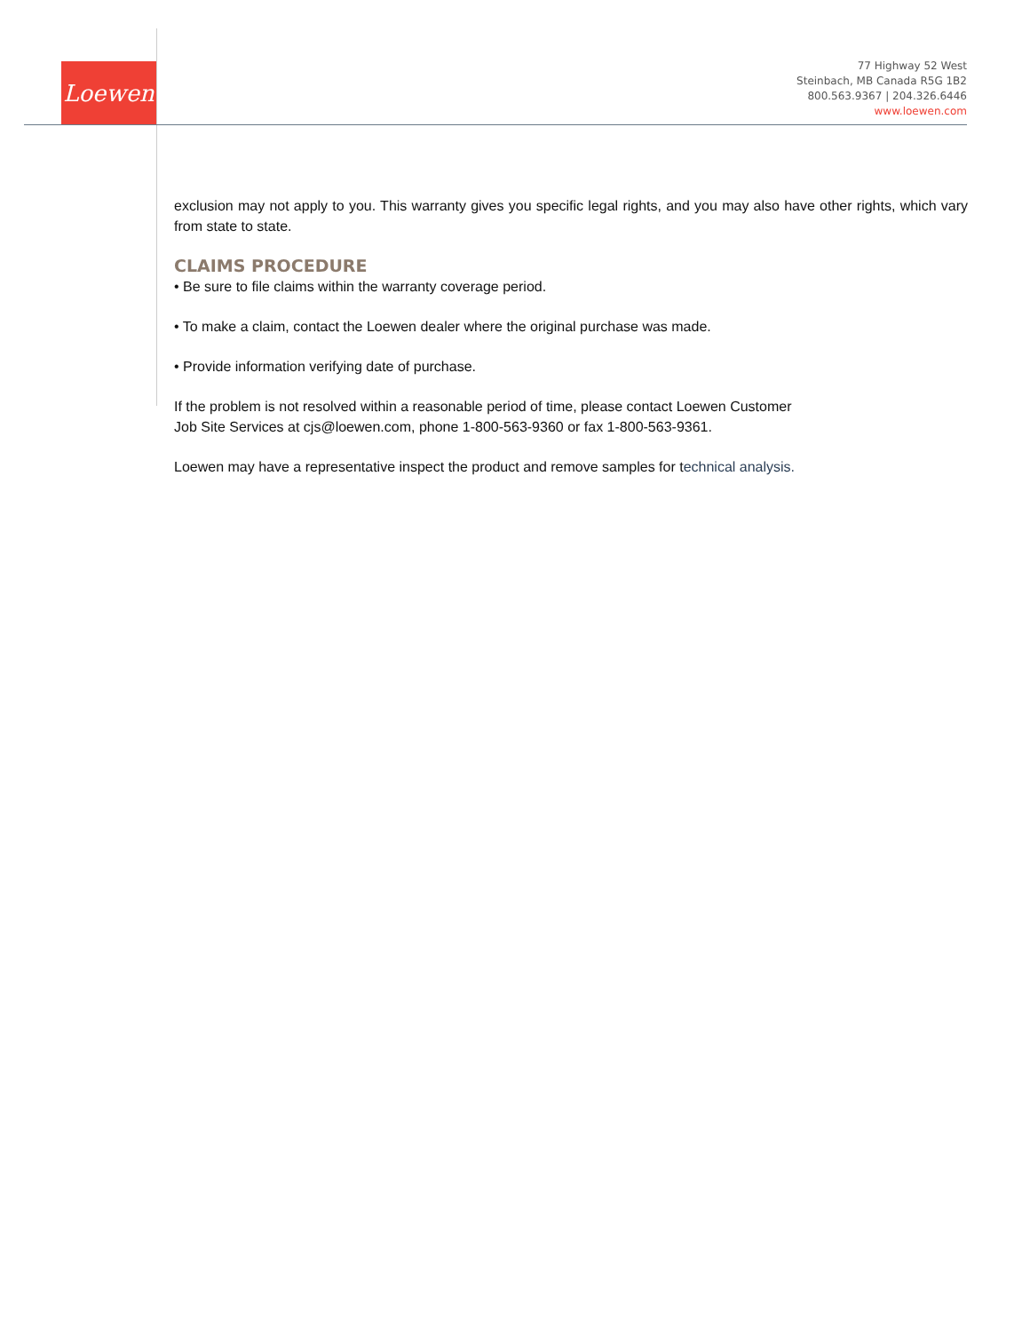Loewen
77 Highway 52 West
Steinbach, MB Canada R5G 1B2
800.563.9367 | 204.326.6446
www.loewen.com
exclusion may not apply to you. This warranty gives you specific legal rights, and you may also have other rights, which vary from state to state.
CLAIMS PROCEDURE
• Be sure to file claims within the warranty coverage period.
• To make a claim, contact the Loewen dealer where the original purchase was made.
• Provide information verifying date of purchase.
If the problem is not resolved within a reasonable period of time, please contact Loewen Customer
Job Site Services at cjs@loewen.com, phone 1-800-563-9360 or fax 1-800-563-9361.
Loewen may have a representative inspect the product and remove samples for technical analysis.